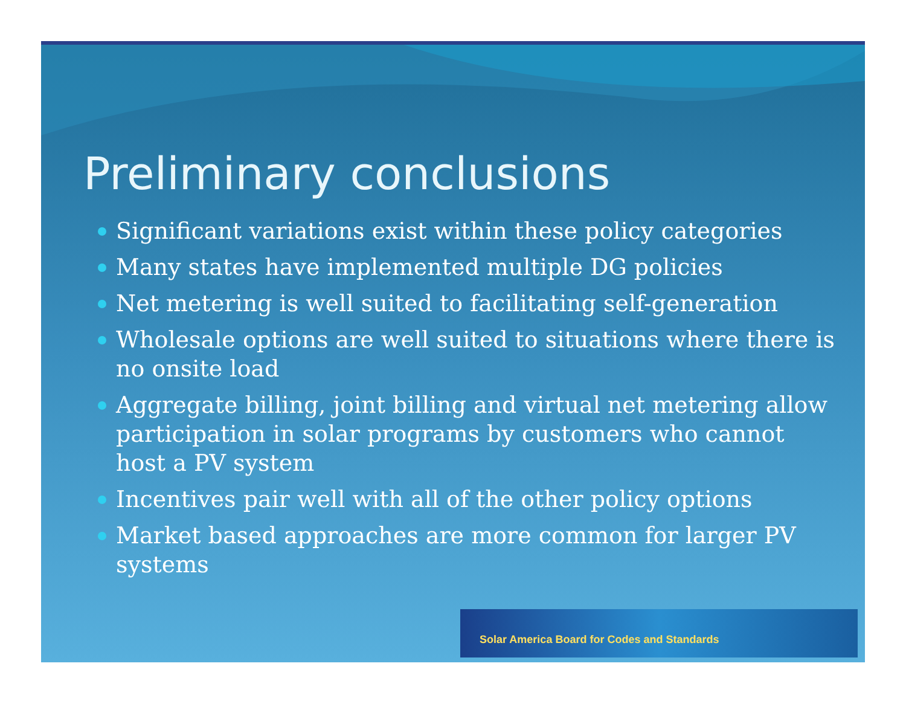Preliminary conclusions
Significant variations exist within these policy categories
Many states have implemented multiple DG policies
Net metering is well suited to facilitating self-generation
Wholesale options are well suited to situations where there is no onsite load
Aggregate billing, joint billing and virtual net metering allow participation in solar programs by customers who cannot host a PV system
Incentives pair well with all of the other policy options
Market based approaches are more common for larger PV systems
Solar America Board for Codes and Standards